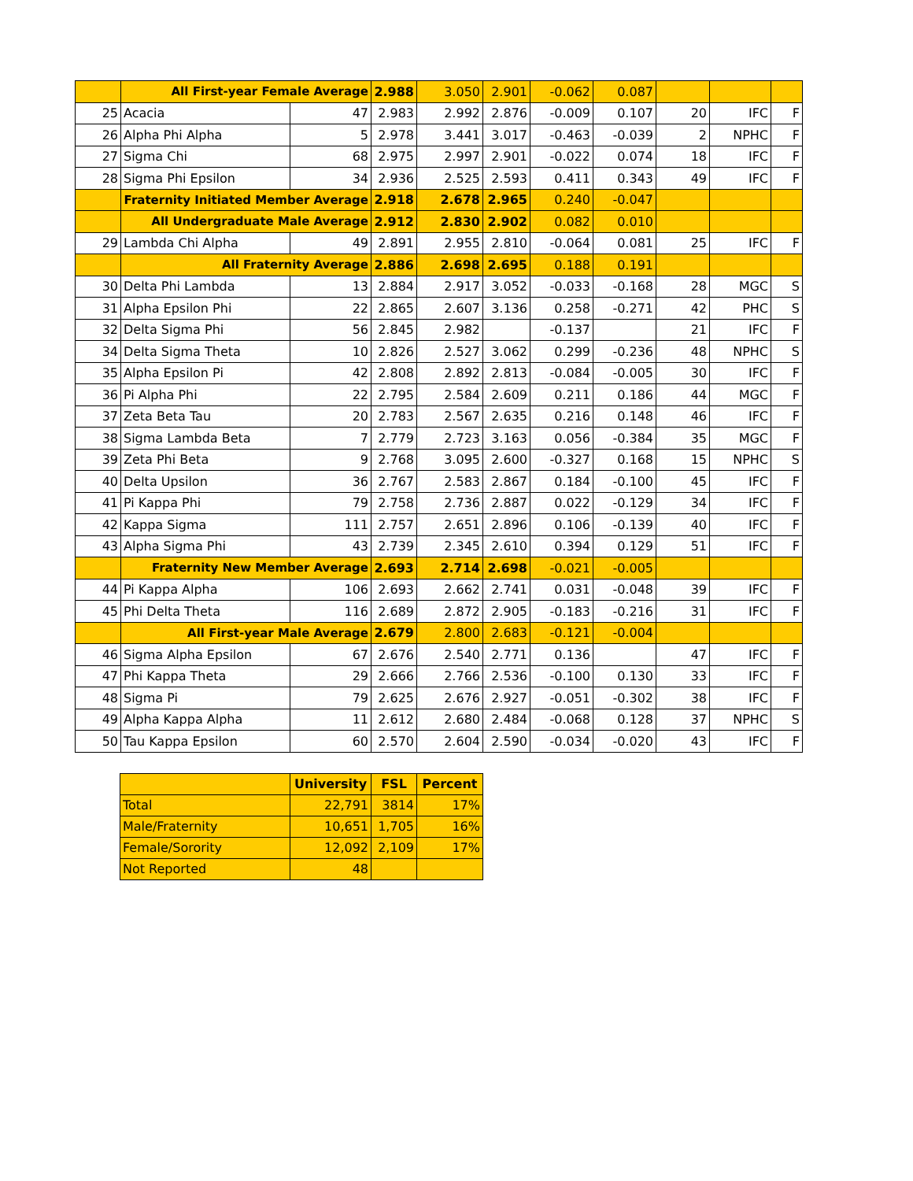| | All First-year Female Average | | 2.988 | 3.050 | 2.901 | -0.062 | 0.087 | | | |
| 25 | Acacia | 47 | 2.983 | 2.992 | 2.876 | -0.009 | 0.107 | 20 | IFC | F |
| 26 | Alpha Phi Alpha | 5 | 2.978 | 3.441 | 3.017 | -0.463 | -0.039 | 2 | NPHC | F |
| 27 | Sigma Chi | 68 | 2.975 | 2.997 | 2.901 | -0.022 | 0.074 | 18 | IFC | F |
| 28 | Sigma Phi Epsilon | 34 | 2.936 | 2.525 | 2.593 | 0.411 | 0.343 | 49 | IFC | F |
| | Fraternity Initiated Member Average | | 2.918 | 2.678 | 2.965 | 0.240 | -0.047 | | | |
| | All Undergraduate Male Average | | 2.912 | 2.830 | 2.902 | 0.082 | 0.010 | | | |
| 29 | Lambda Chi Alpha | 49 | 2.891 | 2.955 | 2.810 | -0.064 | 0.081 | 25 | IFC | F |
| | All Fraternity Average | | 2.886 | 2.698 | 2.695 | 0.188 | 0.191 | | | |
| 30 | Delta Phi Lambda | 13 | 2.884 | 2.917 | 3.052 | -0.033 | -0.168 | 28 | MGC | S |
| 31 | Alpha Epsilon Phi | 22 | 2.865 | 2.607 | 3.136 | 0.258 | -0.271 | 42 | PHC | S |
| 32 | Delta Sigma Phi | 56 | 2.845 | 2.982 | | -0.137 | | 21 | IFC | F |
| 34 | Delta Sigma Theta | 10 | 2.826 | 2.527 | 3.062 | 0.299 | -0.236 | 48 | NPHC | S |
| 35 | Alpha Epsilon Pi | 42 | 2.808 | 2.892 | 2.813 | -0.084 | -0.005 | 30 | IFC | F |
| 36 | Pi Alpha Phi | 22 | 2.795 | 2.584 | 2.609 | 0.211 | 0.186 | 44 | MGC | F |
| 37 | Zeta Beta Tau | 20 | 2.783 | 2.567 | 2.635 | 0.216 | 0.148 | 46 | IFC | F |
| 38 | Sigma Lambda Beta | 7 | 2.779 | 2.723 | 3.163 | 0.056 | -0.384 | 35 | MGC | F |
| 39 | Zeta Phi Beta | 9 | 2.768 | 3.095 | 2.600 | -0.327 | 0.168 | 15 | NPHC | S |
| 40 | Delta Upsilon | 36 | 2.767 | 2.583 | 2.867 | 0.184 | -0.100 | 45 | IFC | F |
| 41 | Pi Kappa Phi | 79 | 2.758 | 2.736 | 2.887 | 0.022 | -0.129 | 34 | IFC | F |
| 42 | Kappa Sigma | 111 | 2.757 | 2.651 | 2.896 | 0.106 | -0.139 | 40 | IFC | F |
| 43 | Alpha Sigma Phi | 43 | 2.739 | 2.345 | 2.610 | 0.394 | 0.129 | 51 | IFC | F |
| | Fraternity New Member Average | | 2.693 | 2.714 | 2.698 | -0.021 | -0.005 | | | |
| 44 | Pi Kappa Alpha | 106 | 2.693 | 2.662 | 2.741 | 0.031 | -0.048 | 39 | IFC | F |
| 45 | Phi Delta Theta | 116 | 2.689 | 2.872 | 2.905 | -0.183 | -0.216 | 31 | IFC | F |
| | All First-year Male Average | | 2.679 | 2.800 | 2.683 | -0.121 | -0.004 | | | |
| 46 | Sigma Alpha Epsilon | 67 | 2.676 | 2.540 | 2.771 | 0.136 | | 47 | IFC | F |
| 47 | Phi Kappa Theta | 29 | 2.666 | 2.766 | 2.536 | -0.100 | 0.130 | 33 | IFC | F |
| 48 | Sigma Pi | 79 | 2.625 | 2.676 | 2.927 | -0.051 | -0.302 | 38 | IFC | F |
| 49 | Alpha Kappa Alpha | 11 | 2.612 | 2.680 | 2.484 | -0.068 | 0.128 | 37 | NPHC | S |
| 50 | Tau Kappa Epsilon | 60 | 2.570 | 2.604 | 2.590 | -0.034 | -0.020 | 43 | IFC | F |
| | University | FSL | Percent |
| --- | --- | --- | --- |
| Total | 22,791 | 3814 | 17% |
| Male/Fraternity | 10,651 | 1,705 | 16% |
| Female/Sorority | 12,092 | 2,109 | 17% |
| Not Reported | 48 | | |